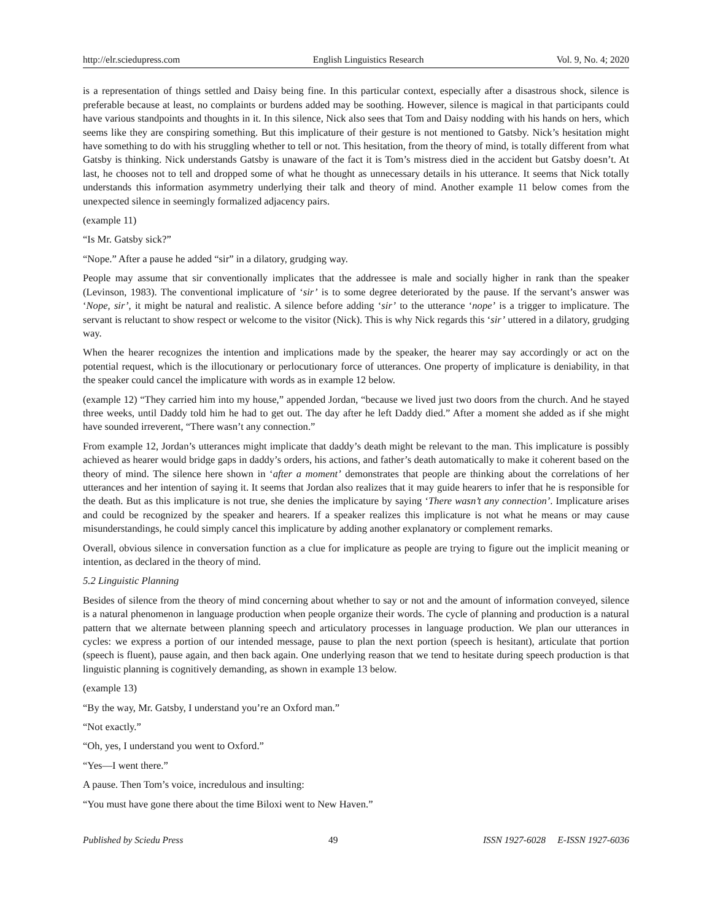http://elr.sciedupress.com English Linguistics Research Vol. 9, No. 4; 2020
is a representation of things settled and Daisy being fine. In this particular context, especially after a disastrous shock, silence is preferable because at least, no complaints or burdens added may be soothing. However, silence is magical in that participants could have various standpoints and thoughts in it. In this silence, Nick also sees that Tom and Daisy nodding with his hands on hers, which seems like they are conspiring something. But this implicature of their gesture is not mentioned to Gatsby. Nick’s hesitation might have something to do with his struggling whether to tell or not. This hesitation, from the theory of mind, is totally different from what Gatsby is thinking. Nick understands Gatsby is unaware of the fact it is Tom’s mistress died in the accident but Gatsby doesn’t. At last, he chooses not to tell and dropped some of what he thought as unnecessary details in his utterance. It seems that Nick totally understands this information asymmetry underlying their talk and theory of mind. Another example 11 below comes from the unexpected silence in seemingly formalized adjacency pairs.
(example 11)
“Is Mr. Gatsby sick?”
“Nope.” After a pause he added “sir” in a dilatory, grudging way.
People may assume that sir conventionally implicates that the addressee is male and socially higher in rank than the speaker (Levinson, 1983). The conventional implicature of ‘sir’ is to some degree deteriorated by the pause. If the servant’s answer was ‘Nope, sir’, it might be natural and realistic. A silence before adding ‘sir’ to the utterance ‘nope’ is a trigger to implicature. The servant is reluctant to show respect or welcome to the visitor (Nick). This is why Nick regards this ‘sir’ uttered in a dilatory, grudging way.
When the hearer recognizes the intention and implications made by the speaker, the hearer may say accordingly or act on the potential request, which is the illocutionary or perlocutionary force of utterances. One property of implicature is deniability, in that the speaker could cancel the implicature with words as in example 12 below.
(example 12) “They carried him into my house,” appended Jordan, “because we lived just two doors from the church. And he stayed three weeks, until Daddy told him he had to get out. The day after he left Daddy died.” After a moment she added as if she might have sounded irreverent, “There wasn’t any connection.”
From example 12, Jordan’s utterances might implicate that daddy’s death might be relevant to the man. This implicature is possibly achieved as hearer would bridge gaps in daddy’s orders, his actions, and father’s death automatically to make it coherent based on the theory of mind. The silence here shown in ‘after a moment’ demonstrates that people are thinking about the correlations of her utterances and her intention of saying it. It seems that Jordan also realizes that it may guide hearers to infer that he is responsible for the death. But as this implicature is not true, she denies the implicature by saying ‘There wasn’t any connection’. Implicature arises and could be recognized by the speaker and hearers. If a speaker realizes this implicature is not what he means or may cause misunderstandings, he could simply cancel this implicature by adding another explanatory or complement remarks.
Overall, obvious silence in conversation function as a clue for implicature as people are trying to figure out the implicit meaning or intention, as declared in the theory of mind.
5.2 Linguistic Planning
Besides of silence from the theory of mind concerning about whether to say or not and the amount of information conveyed, silence is a natural phenomenon in language production when people organize their words. The cycle of planning and production is a natural pattern that we alternate between planning speech and articulatory processes in language production. We plan our utterances in cycles: we express a portion of our intended message, pause to plan the next portion (speech is hesitant), articulate that portion (speech is fluent), pause again, and then back again. One underlying reason that we tend to hesitate during speech production is that linguistic planning is cognitively demanding, as shown in example 13 below.
(example 13)
“By the way, Mr. Gatsby, I understand you’re an Oxford man.”
“Not exactly.”
“Oh, yes, I understand you went to Oxford.”
“Yes—I went there.”
A pause. Then Tom’s voice, incredulous and insulting:
“You must have gone there about the time Biloxi went to New Haven.”
Published by Sciedu Press 49 ISSN 1927-6028 E-ISSN 1927-6036